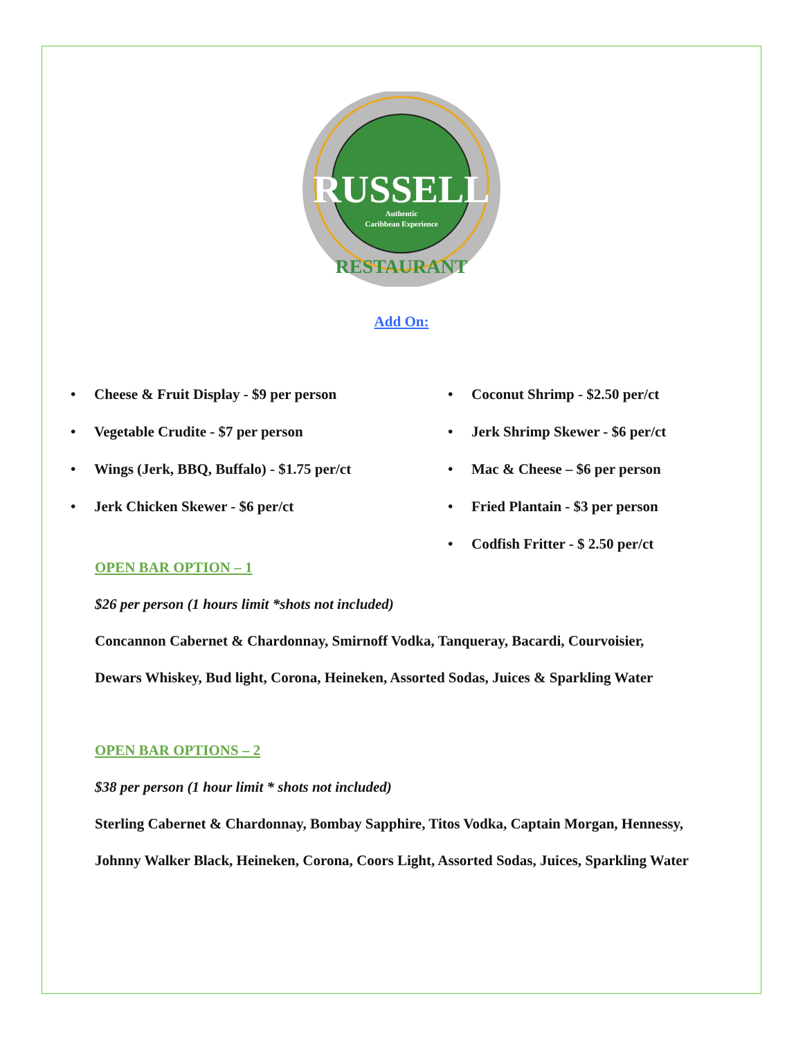RUSSELL
Authentic
Caribbean Experience
RESTAURANT
Add On:
• Cheese & Fruit Display - $9 per person
• Vegetable Crudite - $7 per person
• Wings (Jerk, BBQ, Buffalo) - $1.75 per/ct
• Jerk Chicken Skewer - $6 per/ct
• Coconut Shrimp - $2.50 per/ct
• Jerk Shrimp Skewer - $6 per/ct
• Mac & Cheese – $6 per person
• Fried Plantain - $3 per person
• Codfish Fritter - $ 2.50 per/ct
OPEN BAR OPTION – 1
$26 per person (1 hours limit *shots not included)
Concannon Cabernet & Chardonnay, Smirnoff Vodka, Tanqueray, Bacardi, Courvoisier,
Dewars Whiskey, Bud light, Corona, Heineken, Assorted Sodas, Juices & Sparkling Water
OPEN BAR OPTIONS – 2
$38 per person (1 hour limit * shots not included)
Sterling Cabernet & Chardonnay, Bombay Sapphire, Titos Vodka, Captain Morgan, Hennessy,
Johnny Walker Black, Heineken, Corona, Coors Light, Assorted Sodas, Juices, Sparkling Water